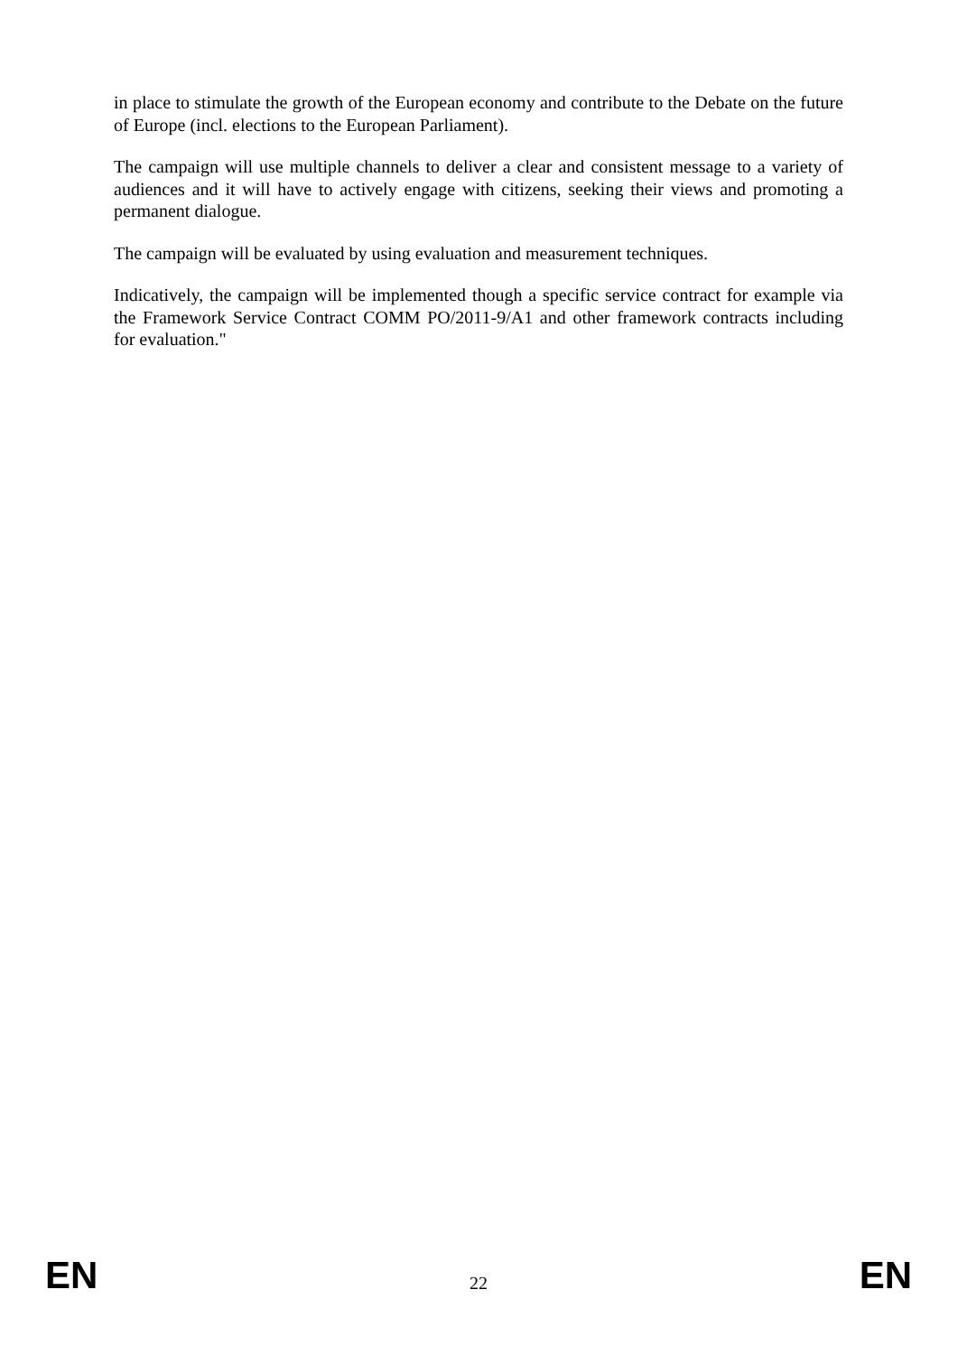in place to stimulate the growth of the European economy and contribute to the Debate on the future of Europe (incl. elections to the European Parliament).
The campaign will use multiple channels to deliver a clear and consistent message to a variety of audiences and it will have to actively engage with citizens, seeking their views and promoting a permanent dialogue.
The campaign will be evaluated by using evaluation and measurement techniques.
Indicatively, the campaign will be implemented though a specific service contract for example via the Framework Service Contract COMM PO/2011-9/A1 and other framework contracts including for evaluation."
EN 22 EN